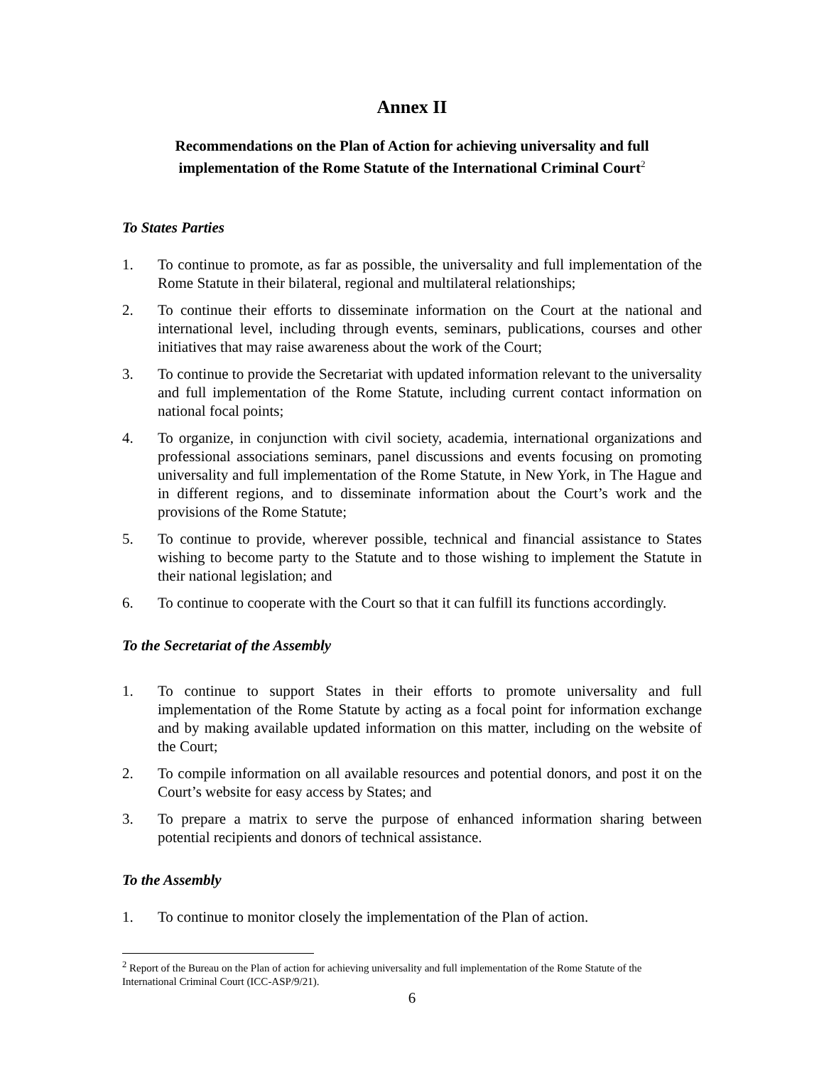Annex II
Recommendations on the Plan of Action for achieving universality and full
implementation of the Rome Statute of the International Criminal Court<sup>2</sup>
To States Parties
1. To continue to promote, as far as possible, the universality and full implementation of the Rome Statute in their bilateral, regional and multilateral relationships;
2. To continue their efforts to disseminate information on the Court at the national and international level, including through events, seminars, publications, courses and other initiatives that may raise awareness about the work of the Court;
3. To continue to provide the Secretariat with updated information relevant to the universality and full implementation of the Rome Statute, including current contact information on national focal points;
4. To organize, in conjunction with civil society, academia, international organizations and professional associations seminars, panel discussions and events focusing on promoting universality and full implementation of the Rome Statute, in New York, in The Hague and in different regions, and to disseminate information about the Court’s work and the provisions of the Rome Statute;
5. To continue to provide, wherever possible, technical and financial assistance to States wishing to become party to the Statute and to those wishing to implement the Statute in their national legislation; and
6. To continue to cooperate with the Court so that it can fulfill its functions accordingly.
To the Secretariat of the Assembly
1. To continue to support States in their efforts to promote universality and full implementation of the Rome Statute by acting as a focal point for information exchange and by making available updated information on this matter, including on the website of the Court;
2. To compile information on all available resources and potential donors, and post it on the Court’s website for easy access by States; and
3. To prepare a matrix to serve the purpose of enhanced information sharing between potential recipients and donors of technical assistance.
To the Assembly
1. To continue to monitor closely the implementation of the Plan of action.
<sup>2</sup> Report of the Bureau on the Plan of action for achieving universality and full implementation of the Rome Statute of the International Criminal Court (ICC-ASP/9/21).
6